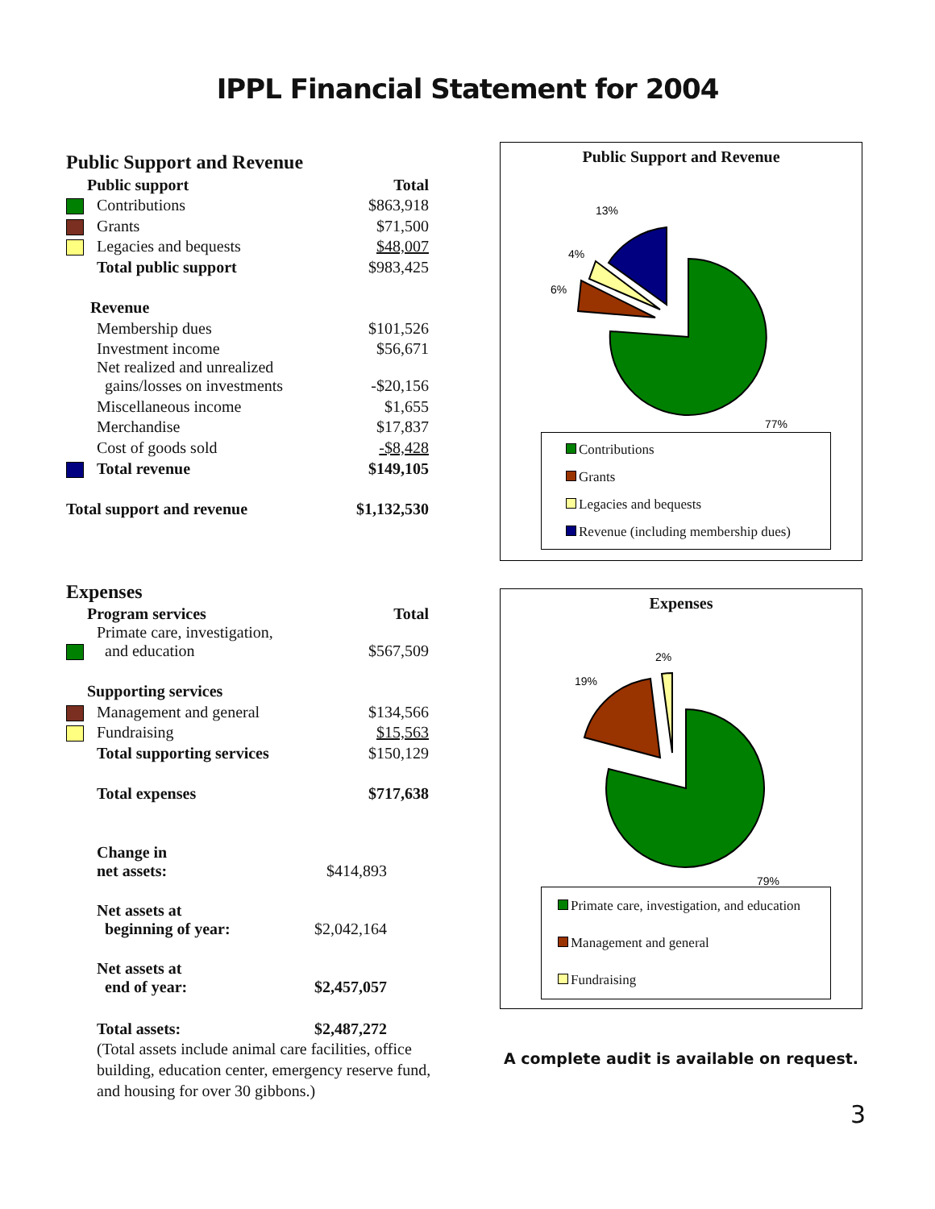IPPL Financial Statement for 2004
Public Support and Revenue
| Public support | | Total |
| --- | --- | --- |
| | Contributions | $863,918 |
| | Grants | $71,500 |
| | Legacies and bequests | $48,007 |
| | Total public support | $983,425 |
| Revenue | | |
| | Membership dues | $101,526 |
| | Investment income | $56,671 |
| | Net realized and unrealized gains/losses on investments | -$20,156 |
| | Miscellaneous income | $1,655 |
| | Merchandise | $17,837 |
| | Cost of goods sold | -$8,428 |
| | Total revenue | $149,105 |
| Total support and revenue | | $1,132,530 |
Expenses
| Program services | | Total |
| --- | --- | --- |
| | Primate care, investigation, and education | $567,509 |
| Supporting services | | |
| | Management and general | $134,566 |
| | Fundraising | $15,563 |
| | Total supporting services | $150,129 |
| | Total expenses | $717,638 |
| Change in net assets: | $414,893 |
| Net assets at beginning of year: | $2,042,164 |
| Net assets at end of year: | $2,457,057 |
| Total assets: | $2,487,272 |
(Total assets include animal care facilities, office building, education center, emergency reserve fund, and housing for over 30 gibbons.)
Public Support and Revenue
13%
4%
6%
77%
Contributions
Grants
Legacies and bequests
Revenue (including membership dues)
Expenses
2%
19%
79%
Primate care, investigation, and education
Management and general
Fundraising
A complete audit is available on request.
3